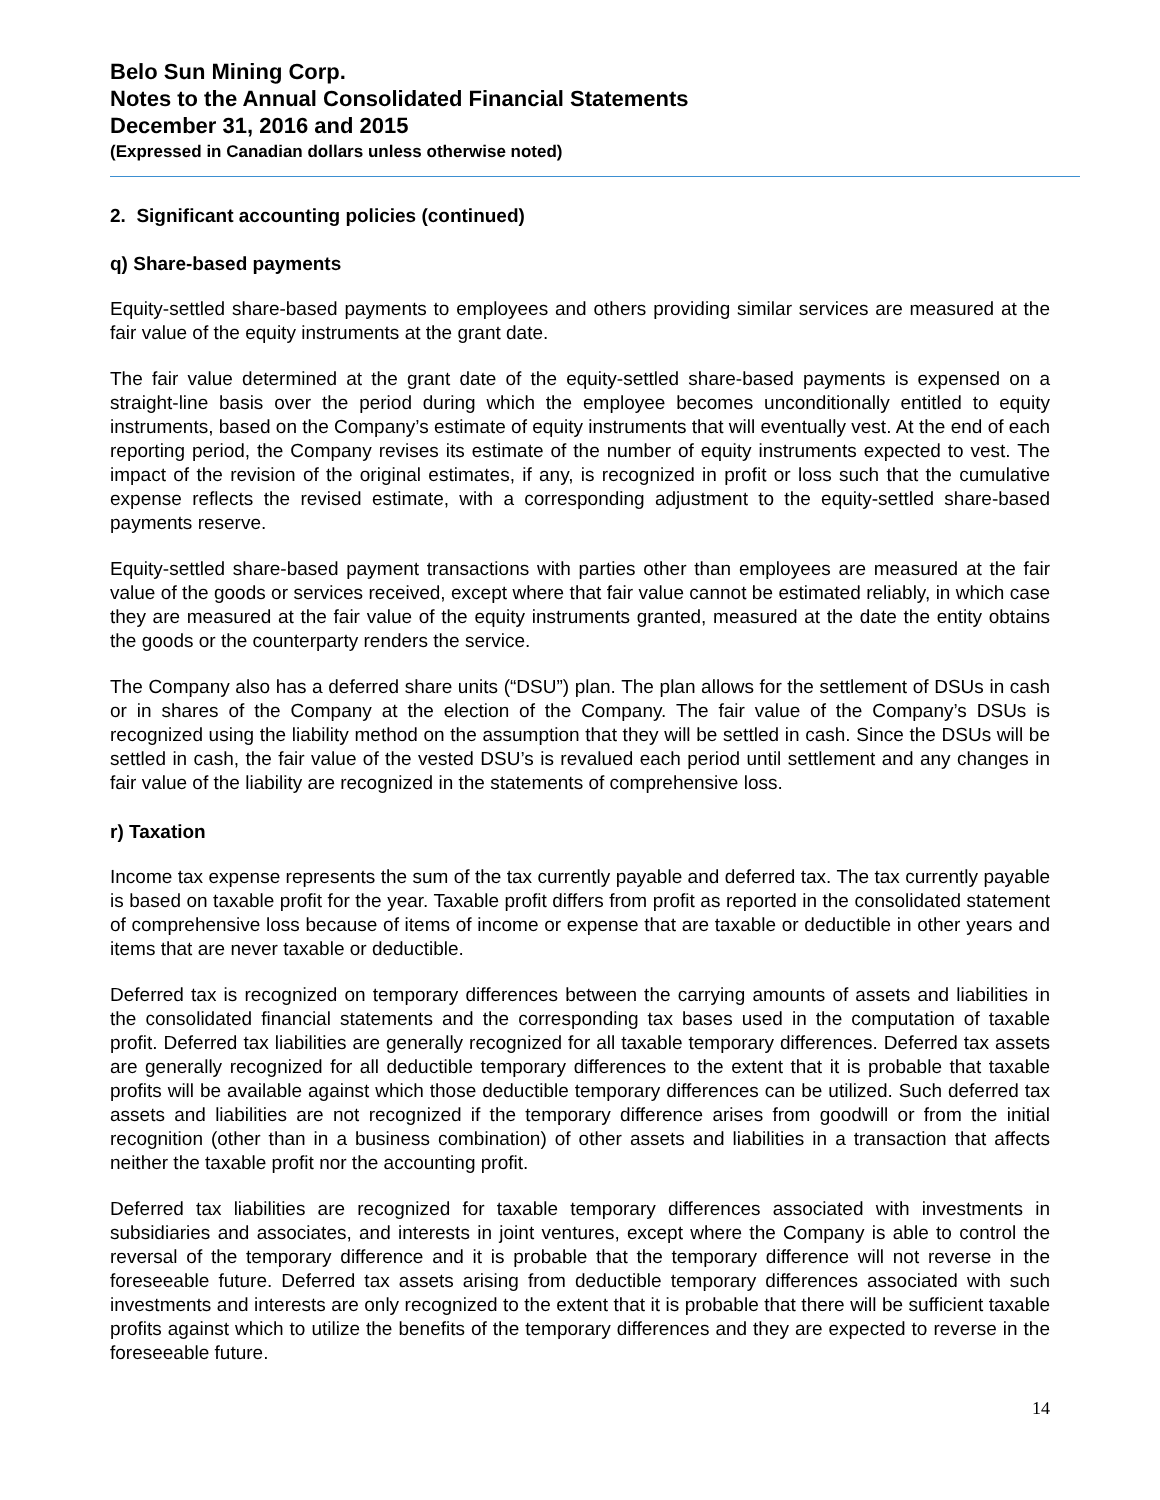Belo Sun Mining Corp.
Notes to the Annual Consolidated Financial Statements
December 31, 2016 and 2015
(Expressed in Canadian dollars unless otherwise noted)
2. Significant accounting policies (continued)
q) Share-based payments
Equity-settled share-based payments to employees and others providing similar services are measured at the fair value of the equity instruments at the grant date.
The fair value determined at the grant date of the equity-settled share-based payments is expensed on a straight-line basis over the period during which the employee becomes unconditionally entitled to equity instruments, based on the Company’s estimate of equity instruments that will eventually vest. At the end of each reporting period, the Company revises its estimate of the number of equity instruments expected to vest. The impact of the revision of the original estimates, if any, is recognized in profit or loss such that the cumulative expense reflects the revised estimate, with a corresponding adjustment to the equity-settled share-based payments reserve.
Equity-settled share-based payment transactions with parties other than employees are measured at the fair value of the goods or services received, except where that fair value cannot be estimated reliably, in which case they are measured at the fair value of the equity instruments granted, measured at the date the entity obtains the goods or the counterparty renders the service.
The Company also has a deferred share units (“DSU”) plan. The plan allows for the settlement of DSUs in cash or in shares of the Company at the election of the Company. The fair value of the Company’s DSUs is recognized using the liability method on the assumption that they will be settled in cash. Since the DSUs will be settled in cash, the fair value of the vested DSU’s is revalued each period until settlement and any changes in fair value of the liability are recognized in the statements of comprehensive loss.
r) Taxation
Income tax expense represents the sum of the tax currently payable and deferred tax. The tax currently payable is based on taxable profit for the year. Taxable profit differs from profit as reported in the consolidated statement of comprehensive loss because of items of income or expense that are taxable or deductible in other years and items that are never taxable or deductible.
Deferred tax is recognized on temporary differences between the carrying amounts of assets and liabilities in the consolidated financial statements and the corresponding tax bases used in the computation of taxable profit. Deferred tax liabilities are generally recognized for all taxable temporary differences. Deferred tax assets are generally recognized for all deductible temporary differences to the extent that it is probable that taxable profits will be available against which those deductible temporary differences can be utilized. Such deferred tax assets and liabilities are not recognized if the temporary difference arises from goodwill or from the initial recognition (other than in a business combination) of other assets and liabilities in a transaction that affects neither the taxable profit nor the accounting profit.
Deferred tax liabilities are recognized for taxable temporary differences associated with investments in subsidiaries and associates, and interests in joint ventures, except where the Company is able to control the reversal of the temporary difference and it is probable that the temporary difference will not reverse in the foreseeable future. Deferred tax assets arising from deductible temporary differences associated with such investments and interests are only recognized to the extent that it is probable that there will be sufficient taxable profits against which to utilize the benefits of the temporary differences and they are expected to reverse in the foreseeable future.
14